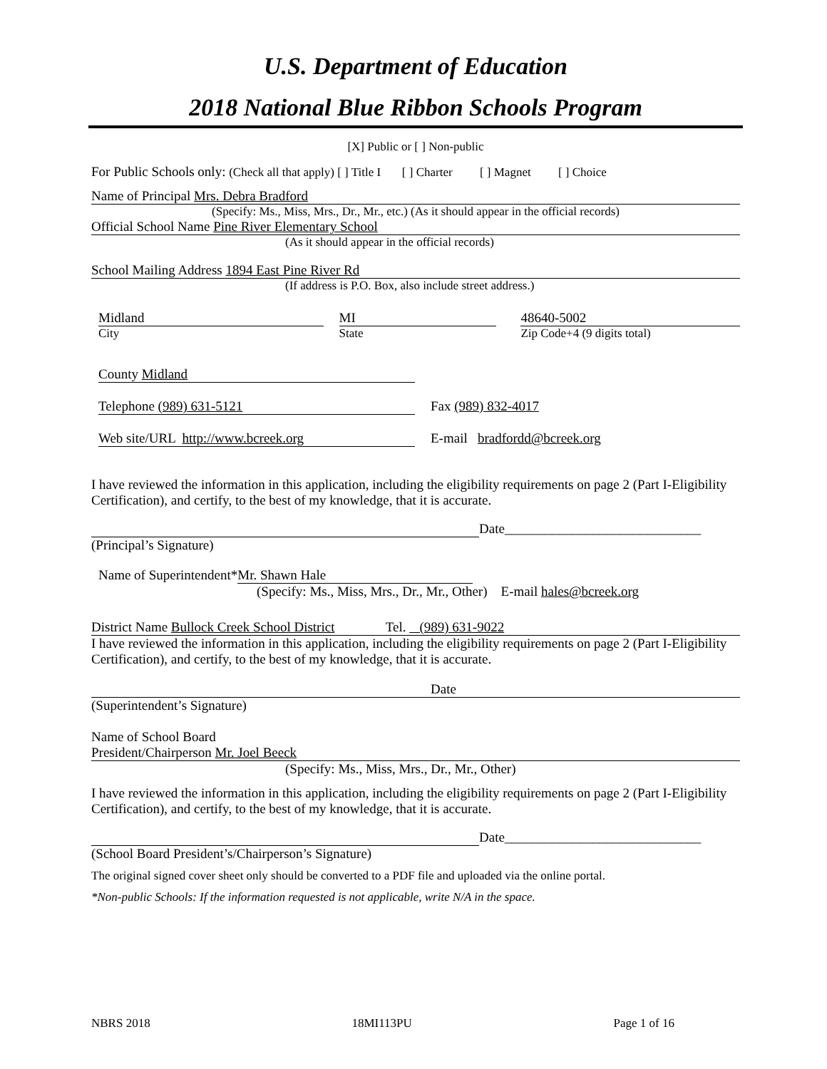U.S. Department of Education
2018 National Blue Ribbon Schools Program
[X] Public or [ ] Non-public
For Public Schools only: (Check all that apply) [ ] Title I [ ] Charter [ ] Magnet [ ] Choice
Name of Principal Mrs. Debra Bradford
(Specify: Ms., Miss, Mrs., Dr., Mr., etc.) (As it should appear in the official records)
Official School Name Pine River Elementary School
(As it should appear in the official records)
School Mailing Address 1894 East Pine River Rd
(If address is P.O. Box, also include street address.)
Midland
City
MI
State
48640-5002
Zip Code+4 (9 digits total)
County Midland
Telephone (989) 631-5121 Fax (989) 832-4017
Web site/URL http://www.bcreek.org E-mail bradfordd@bcreek.org
I have reviewed the information in this application, including the eligibility requirements on page 2 (Part I-Eligibility Certification), and certify, to the best of my knowledge, that it is accurate.
Date_____________________________
(Principal’s Signature)
Name of Superintendent* Mr. Shawn Hale
(Specify: Ms., Miss, Mrs., Dr., Mr., Other) E-mail hales@bcreek.org
District Name Bullock Creek School District Tel. (989) 631-9022
I have reviewed the information in this application, including the eligibility requirements on page 2 (Part I-Eligibility Certification), and certify, to the best of my knowledge, that it is accurate.
Date
(Superintendent’s Signature)
Name of School Board
President/Chairperson Mr. Joel Beeck
(Specify: Ms., Miss, Mrs., Dr., Mr., Other)
I have reviewed the information in this application, including the eligibility requirements on page 2 (Part I-Eligibility Certification), and certify, to the best of my knowledge, that it is accurate.
Date_____________________________
(School Board President’s/Chairperson’s Signature)
The original signed cover sheet only should be converted to a PDF file and uploaded via the online portal.
*Non-public Schools: If the information requested is not applicable, write N/A in the space.
NBRS 2018 18MI113PU Page 1 of 16